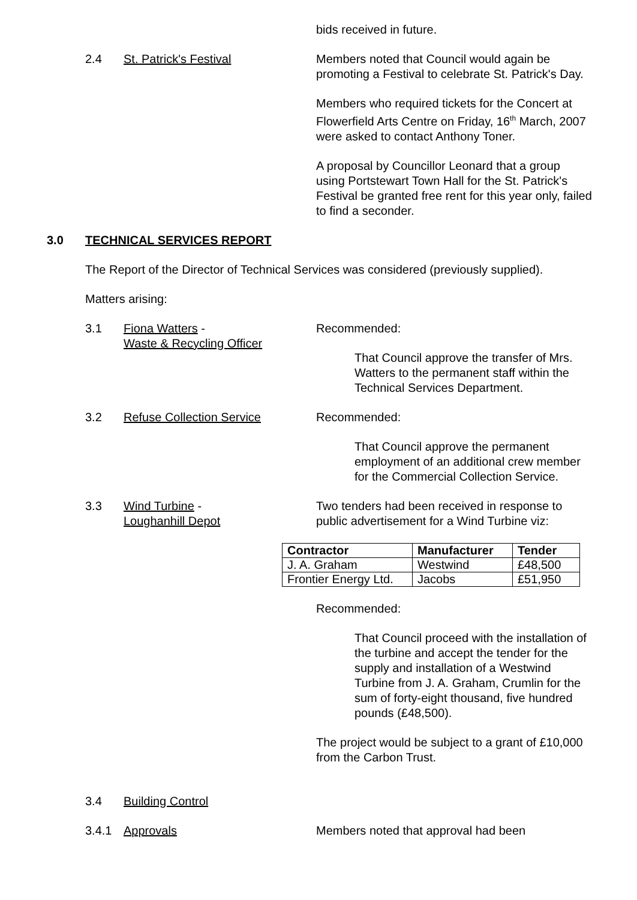bids received in future.
2.4 St. Patrick's Festival Members noted that Council would again be promoting a Festival to celebrate St. Patrick's Day.
Members who required tickets for the Concert at Flowerfield Arts Centre on Friday, 16<sup>th</sup> March, 2007 were asked to contact Anthony Toner.
A proposal by Councillor Leonard that a group using Portstewart Town Hall for the St. Patrick's Festival be granted free rent for this year only, failed to find a seconder.
3.0 TECHNICAL SERVICES REPORT
The Report of the Director of Technical Services was considered (previously supplied).
Matters arising:
3.1 Fiona Watters -
Waste & Recycling Officer
Recommended:
That Council approve the transfer of Mrs. Watters to the permanent staff within the Technical Services Department.
3.2 Refuse Collection Service Recommended:
That Council approve the permanent employment of an additional crew member for the Commercial Collection Service.
3.3 Wind Turbine -
Loughanhill Depot
Two tenders had been received in response to public advertisement for a Wind Turbine viz:
| Contractor | Manufacturer | Tender |
| --- | --- | --- |
| J. A. Graham | Westwind | £48,500 |
| Frontier Energy Ltd. | Jacobs | £51,950 |
Recommended:
That Council proceed with the installation of the turbine and accept the tender for the supply and installation of a Westwind Turbine from J. A. Graham, Crumlin for the sum of forty-eight thousand, five hundred pounds (£48,500).
The project would be subject to a grant of £10,000 from the Carbon Trust.
3.4 Building Control
3.4.1 Approvals Members noted that approval had been